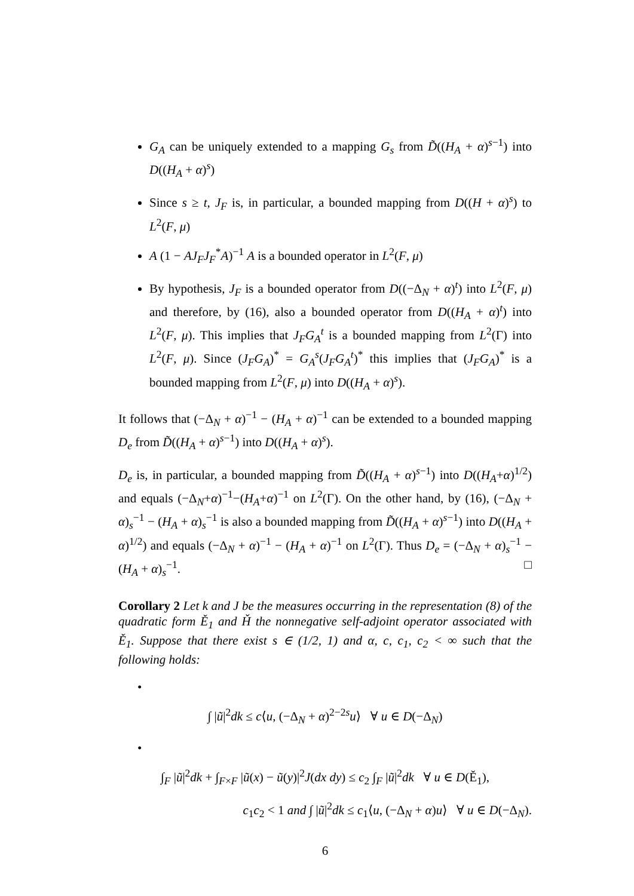G<sub>A</sub> can be uniquely extended to a mapping G<sub>s</sub> from D̃((H<sub>A</sub> + α)<sup>s−1</sup>) into D((H<sub>A</sub> + α)<sup>s</sup>)
Since s ≥ t, J<sub>F</sub> is, in particular, a bounded mapping from D((H + α)<sup>s</sup>) to L<sup>2</sup>(F, μ)
A (1 − AJ<sub>F</sub>J<sub>F</sub><sup>*</sup>A)<sup>−1</sup> A is a bounded operator in L<sup>2</sup>(F, μ)
By hypothesis, J<sub>F</sub> is a bounded operator from D((−Δ<sub>N</sub> + α)<sup>t</sup>) into L<sup>2</sup>(F, μ) and therefore, by (16), also a bounded operator from D((H<sub>A</sub> + α)<sup>t</sup>) into L<sup>2</sup>(F, μ). This implies that J<sub>F</sub>G<sub>A</sub><sup>t</sup> is a bounded mapping from L<sup>2</sup>(Γ) into L<sup>2</sup>(F, μ). Since (J<sub>F</sub>G<sub>A</sub>)<sup>*</sup> = G<sub>A</sub><sup>s</sup>(J<sub>F</sub>G<sub>A</sub><sup>t</sup>)<sup>*</sup> this implies that (J<sub>F</sub>G<sub>A</sub>)<sup>*</sup> is a bounded mapping from L<sup>2</sup>(F, μ) into D((H<sub>A</sub> + α)<sup>s</sup>).
It follows that (−Δ<sub>N</sub> + α)<sup>−1</sup> − (H<sub>A</sub> + α)<sup>−1</sup> can be extended to a bounded mapping D<sub>e</sub> from D̃((H<sub>A</sub> + α)<sup>s−1</sup>) into D((H<sub>A</sub> + α)<sup>s</sup>).
D<sub>e</sub> is, in particular, a bounded mapping from D̃((H<sub>A</sub> + α)<sup>s−1</sup>) into D((H<sub>A</sub>+α)<sup>1/2</sup>) and equals (−Δ<sub>N</sub>+α)<sup>−1</sup>−(H<sub>A</sub>+α)<sup>−1</sup> on L<sup>2</sup>(Γ). On the other hand, by (16), (−Δ<sub>N</sub> + α)<sub>s</sub><sup>−1</sup> − (H<sub>A</sub> + α)<sub>s</sub><sup>−1</sup> is also a bounded mapping from D̃((H<sub>A</sub> + α)<sup>s−1</sup>) into D((H<sub>A</sub> + α)<sup>1/2</sup>) and equals (−Δ<sub>N</sub> + α)<sup>−1</sup> − (H<sub>A</sub> + α)<sup>−1</sup> on L<sup>2</sup>(Γ). Thus D<sub>e</sub> = (−Δ<sub>N</sub> + α)<sub>s</sub><sup>−1</sup> − (H<sub>A</sub> + α)<sub>s</sub><sup>−1</sup>. □
Corollary 2 Let k and J be the measures occurring in the representation (8) of the quadratic form Ě<sub>1</sub> and Ȟ the nonnegative self-adjoint operator associated with Ě<sub>1</sub>. Suppose that there exist s ∈ (1/2, 1) and α, c, c<sub>1</sub>, c<sub>2</sub> < ∞ such that the following holds:
•
∫ |ũ|<sup>2</sup>dk ≤ c⟨u, (−Δ<sub>N</sub> + α)<sup>2−2s</sup>u⟩ ∀ u ∈ D(−Δ<sub>N</sub>)
•
∫<sub>F</sub> |ũ|<sup>2</sup>dk + ∫<sub>F×F</sub> |ũ(x) − ũ(y)|<sup>2</sup>J(dx dy) ≤ c<sub>2</sub> ∫<sub>F</sub> |ũ|<sup>2</sup>dk ∀ u ∈ D(Ě<sub>1</sub>),
c<sub>1</sub>c<sub>2</sub> < 1 and ∫ |ũ|<sup>2</sup>dk ≤ c<sub>1</sub>⟨u, (−Δ<sub>N</sub> + α)u⟩ ∀ u ∈ D(−Δ<sub>N</sub>).
6